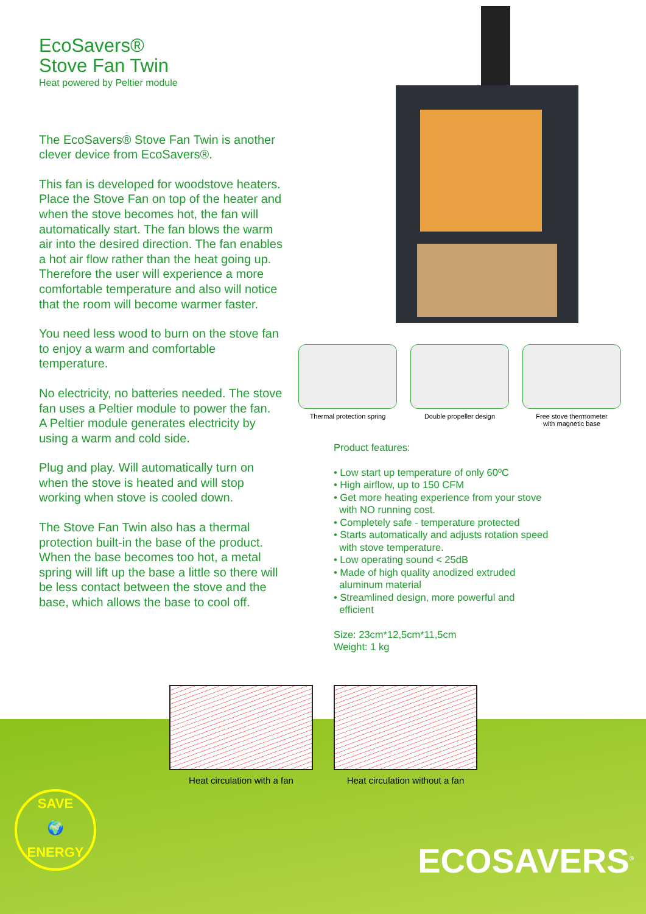EcoSavers®
Stove Fan Twin
Heat powered by Peltier module
The EcoSavers® Stove Fan Twin is another clever device from EcoSavers®.
This fan is developed for woodstove heaters. Place the Stove Fan on top of the heater and when the stove becomes hot, the fan will automatically start. The fan blows the warm air into the desired direction. The fan enables a hot air flow rather than the heat going up. Therefore the user will experience a more comfortable temperature and also will notice that the room will become warmer faster.
You need less wood to burn on the stove fan to enjoy a warm and comfortable temperature.
No electricity, no batteries needed. The stove fan uses a Peltier module to power the fan.
A Peltier module generates electricity by using a warm and cold side.
Plug and play. Will automatically turn on when the stove is heated and will stop working when stove is cooled down.
The Stove Fan Twin also has a thermal protection built-in the base of the product. When the base becomes too hot, a metal spring will lift up the base a little so there will be less contact between the stove and the base, which allows the base to cool off.
Thermal protection spring
Double propeller design Free stove thermometer
with magnetic base
Product features:
• Low start up temperature of only 60ºC
• High airflow, up to 150 CFM
• Get more heating experience from your stove
with NO running cost.
• Completely safe - temperature protected
• Starts automatically and adjusts rotation speed
with stove temperature.
• Low operating sound < 25dB
• Made of high quality anodized extruded
aluminum material
• Streamlined design, more powerful and
efficient
Size: 23cm*12,5cm*11,5cm
Weight: 1 kg
Heat circulation with a fan Heat circulation without a fan
SAVE
🌍
ENERGY
ECOSAVERS<sup>®</sup>